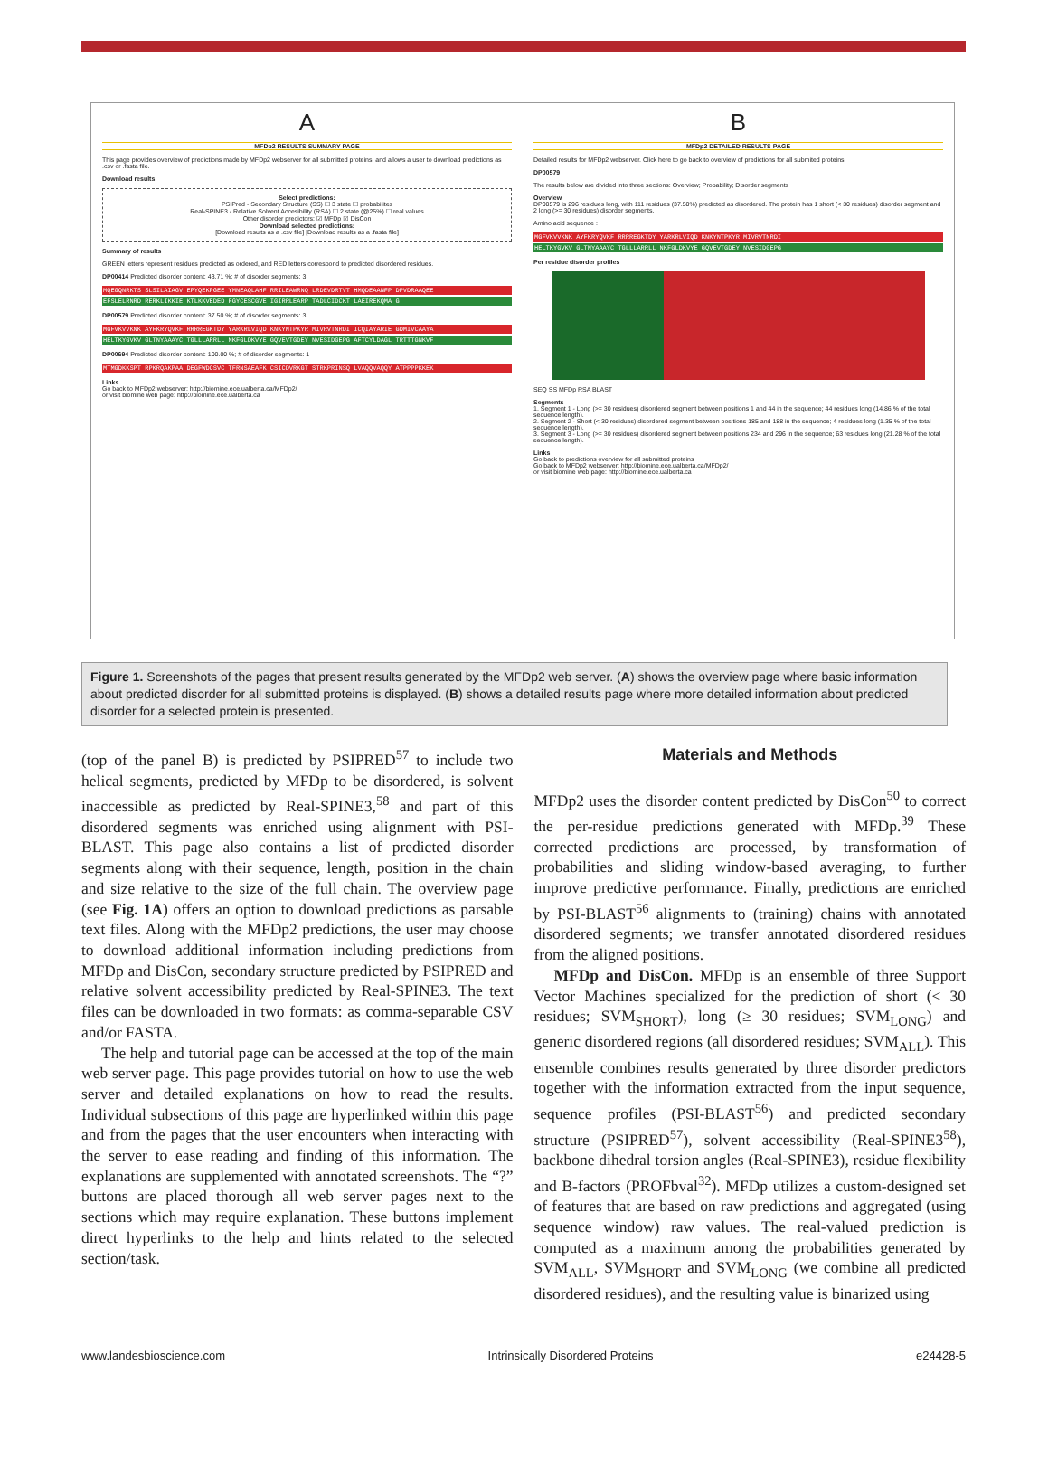A
MFDp2 RESULTS SUMMARY PAGE
This page provides overview of predictions made by MFDp2 webserver for all submitted proteins, and allows a user to download predictions as .csv or .fasta file.
Download results
Select predictions:
PSIPred - Secondary Structure (SS) ☐ 3 state ☐ probabilites
Real-SPINE3 - Relative Solvent Accesibility (RSA) ☐ 2 state (@25%) ☐ real values
Other disorder predictors: ☑ MFDp ☑ DisCon
Download selected predictions:
[Download results as a .csv file] [Download results as a .fasta file]
Summary of results
GREEN letters represent residues predicted as ordered, and RED letters correspond to predicted disordered residues.
DP00414 Predicted disorder content: 43.71 %; # of disorder segments: 3
MQEGQNRKTS SLSILAIAGV EPYQEKPGEE YMNEAQLAHF RRILEAWRNQ LRDEVDRTVT HMQDEAANFP DPVDRAAQEE
EFSLELRNRD RERKLIKKIE KTLKKVEDED FGYCESCGVE IGIRRLEARP TADLCIDCKT LAEIREKQMA G
DP00579 Predicted disorder content: 37.50 %; # of disorder segments: 3
MGFVKVVKNK AYFKRYQVKF RRRREGKTDY YARKRLVIQD KNKYNTPKYR MIVRVTNRDI ICQIAYARIE GDMIVCAAYA
HELTKYGVKV GLTNYAAAYC TGLLLARRLL NKFGLDKVYE GQVEVTGDEY NVESIDGEPG AFTCYLDAGL TRTTTGNKVF
DP00694 Predicted disorder content: 100.00 %; # of disorder segments: 1
MTMGDKKSPT RPKRQAKPAA DEGFWDCSVC TFRNSAEAFK CSICDVRKGT STRKPRINSQ LVAQQVAQQY ATPPPPKKEK
Links
Go back to MFDp2 webserver: http://biomine.ece.ualberta.ca/MFDp2/
or visit biomine web page: http://biomine.ece.ualberta.ca
B
MFDp2 DETAILED RESULTS PAGE
Detailed results for MFDp2 webserver. Click here to go back to overview of predictions for all submited proteins.
DP00579
The results below are divided into three sections: Overview; Probability; Disorder segments
Overview
DP00579 is 296 residues long, with 111 residues (37.50%) predicted as disordered. The protein has 1 short (< 30 residues) disorder segment and 2 long (>= 30 residues) disorder segments.
Amino acid sequence :
MGFVKVVKNK AYFKRYQVKF RRRREGKTDY YARKRLVIQD KNKYNTPKYR MIVRVTNRDI
HELTKYGVKV GLTNYAAAYC TGLLLARRLL NKFGLDKVYE GQVEVTGDEY NVESIDGEPG
Per residue disorder profiles
SEQ SS MFDp RSA BLAST
Segments
1. Segment 1 - Long (>= 30 residues) disordered segment between positions 1 and 44 in the sequence; 44 residues long (14.86 % of the total sequence length).
2. Segment 2 - Short (< 30 residues) disordered segment between positions 185 and 188 in the sequence; 4 residues long (1.35 % of the total sequence length).
3. Segment 3 - Long (>= 30 residues) disordered segment between positions 234 and 296 in the sequence; 63 residues long (21.28 % of the total sequence length).
Links
Go back to predictions overview for all submitted proteins
Go back to MFDp2 webserver: http://biomine.ece.ualberta.ca/MFDp2/
or visit biomine web page: http://biomine.ece.ualberta.ca
Figure 1. Screenshots of the pages that present results generated by the MFDp2 web server. (A) shows the overview page where basic information about predicted disorder for all submitted proteins is displayed. (B) shows a detailed results page where more detailed information about predicted disorder for a selected protein is presented.
(top of the panel B) is predicted by PSIPRED<sup>57</sup> to include two helical segments, predicted by MFDp to be disordered, is solvent inaccessible as predicted by Real-SPINE3,<sup>58</sup> and part of this disordered segments was enriched using alignment with PSI-BLAST. This page also contains a list of predicted disorder segments along with their sequence, length, position in the chain and size relative to the size of the full chain. The overview page (see Fig. 1A) offers an option to download predictions as parsable text files. Along with the MFDp2 predictions, the user may choose to download additional information including predictions from MFDp and DisCon, secondary structure predicted by PSIPRED and relative solvent accessibility predicted by Real-SPINE3. The text files can be downloaded in two formats: as comma-separable CSV and/or FASTA.
The help and tutorial page can be accessed at the top of the main web server page. This page provides tutorial on how to use the web server and detailed explanations on how to read the results. Individual subsections of this page are hyperlinked within this page and from the pages that the user encounters when interacting with the server to ease reading and finding of this information. The explanations are supplemented with annotated screenshots. The “?” buttons are placed thorough all web server pages next to the sections which may require explanation. These buttons implement direct hyperlinks to the help and hints related to the selected section/task.
Materials and Methods
MFDp2 uses the disorder content predicted by DisCon<sup>50</sup> to correct the per-residue predictions generated with MFDp.<sup>39</sup> These corrected predictions are processed, by transformation of probabilities and sliding window-based averaging, to further improve predictive performance. Finally, predictions are enriched by PSI-BLAST<sup>56</sup> alignments to (training) chains with annotated disordered segments; we transfer annotated disordered residues from the aligned positions.
MFDp and DisCon. MFDp is an ensemble of three Support Vector Machines specialized for the prediction of short (< 30 residues; SVM<sub>SHORT</sub>), long (≥ 30 residues; SVM<sub>LONG</sub>) and generic disordered regions (all disordered residues; SVM<sub>ALL</sub>). This ensemble combines results generated by three disorder predictors together with the information extracted from the input sequence, sequence profiles (PSI-BLAST<sup>56</sup>) and predicted secondary structure (PSIPRED<sup>57</sup>), solvent accessibility (Real-SPINE3<sup>58</sup>), backbone dihedral torsion angles (Real-SPINE3), residue flexibility and B-factors (PROFbval<sup>32</sup>). MFDp utilizes a custom-designed set of features that are based on raw predictions and aggregated (using sequence window) raw values. The real-valued prediction is computed as a maximum among the probabilities generated by SVM<sub>ALL</sub>, SVM<sub>SHORT</sub> and SVM<sub>LONG</sub> (we combine all predicted disordered residues), and the resulting value is binarized using
www.landesbioscience.com Intrinsically Disordered Proteins e24428-5